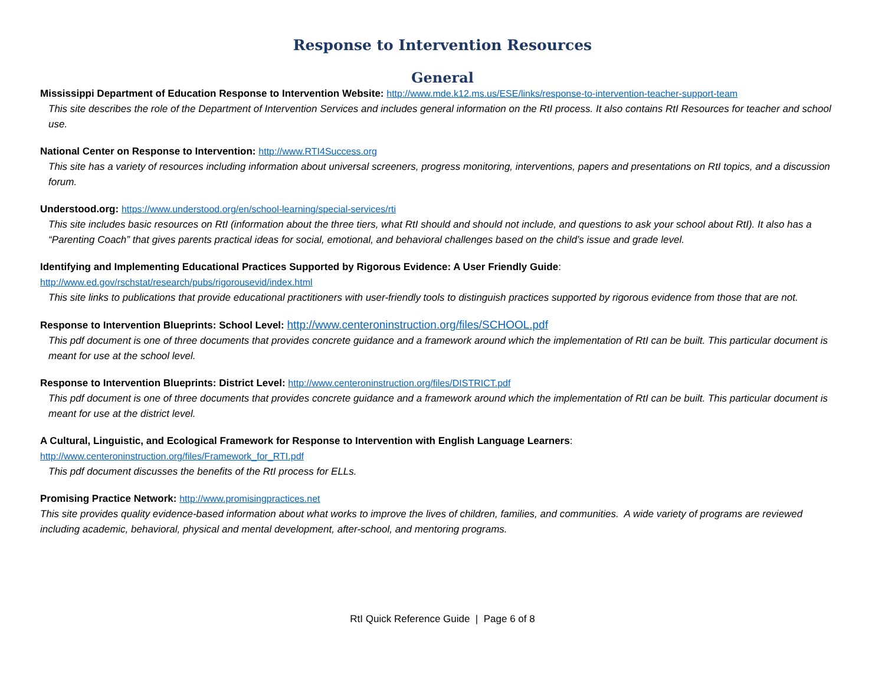Response to Intervention Resources
General
Mississippi Department of Education Response to Intervention Website: http://www.mde.k12.ms.us/ESE/links/response-to-intervention-teacher-support-team
This site describes the role of the Department of Intervention Services and includes general information on the RtI process. It also contains RtI Resources for teacher and school use.
National Center on Response to Intervention: http://www.RTI4Success.org
This site has a variety of resources including information about universal screeners, progress monitoring, interventions, papers and presentations on RtI topics, and a discussion forum.
Understood.org: https://www.understood.org/en/school-learning/special-services/rti
This site includes basic resources on RtI (information about the three tiers, what RtI should and should not include, and questions to ask your school about RtI). It also has a “Parenting Coach” that gives parents practical ideas for social, emotional, and behavioral challenges based on the child’s issue and grade level.
Identifying and Implementing Educational Practices Supported by Rigorous Evidence: A User Friendly Guide:
http://www.ed.gov/rschstat/research/pubs/rigorousevid/index.html
This site links to publications that provide educational practitioners with user-friendly tools to distinguish practices supported by rigorous evidence from those that are not.
Response to Intervention Blueprints: School Level: http://www.centeroninstruction.org/files/SCHOOL.pdf
This pdf document is one of three documents that provides concrete guidance and a framework around which the implementation of RtI can be built. This particular document is meant for use at the school level.
Response to Intervention Blueprints: District Level: http://www.centeroninstruction.org/files/DISTRICT.pdf
This pdf document is one of three documents that provides concrete guidance and a framework around which the implementation of RtI can be built. This particular document is meant for use at the district level.
A Cultural, Linguistic, and Ecological Framework for Response to Intervention with English Language Learners:
http://www.centeroninstruction.org/files/Framework_for_RTI.pdf
This pdf document discusses the benefits of the RtI process for ELLs.
Promising Practice Network: http://www.promisingpractices.net
This site provides quality evidence-based information about what works to improve the lives of children, families, and communities. A wide variety of programs are reviewed including academic, behavioral, physical and mental development, after-school, and mentoring programs.
RtI Quick Reference Guide | Page 6 of 8